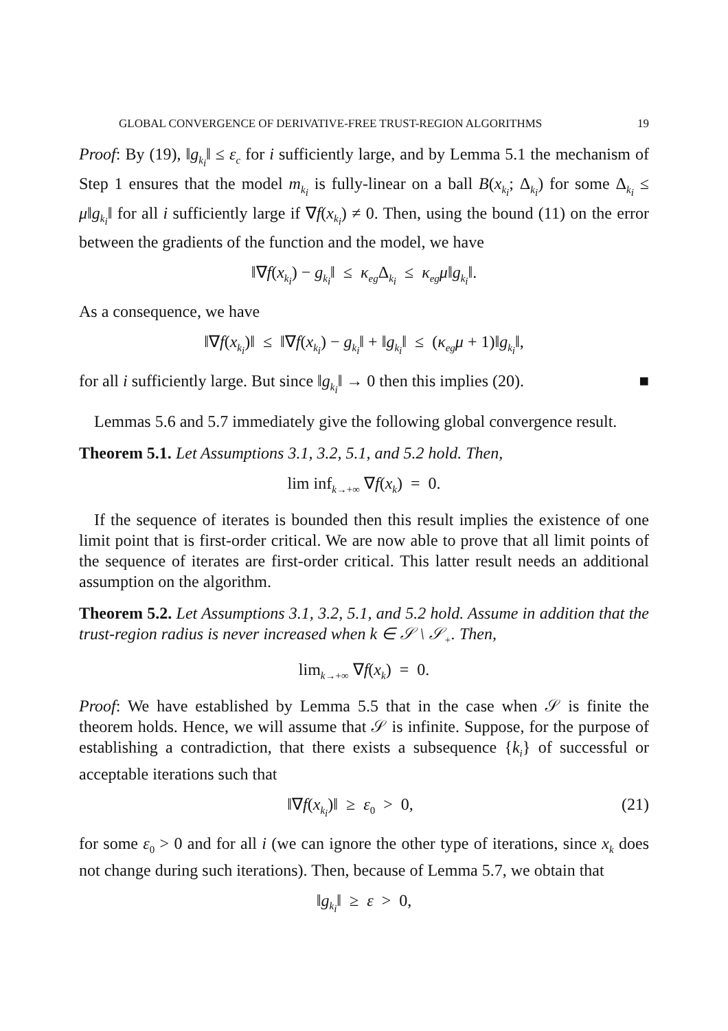GLOBAL CONVERGENCE OF DERIVATIVE-FREE TRUST-REGION ALGORITHMS 19
Proof: By (19), ‖g<sub>k<sub>i</sub></sub>‖ ≤ ε<sub>c</sub> for i sufficiently large, and by Lemma 5.1 the mechanism of Step 1 ensures that the model m<sub>k<sub>i</sub></sub> is fully-linear on a ball B(x<sub>k<sub>i</sub></sub>; Δ<sub>k<sub>i</sub></sub>) for some Δ<sub>k<sub>i</sub></sub> ≤ μ‖g<sub>k<sub>i</sub></sub>‖ for all i sufficiently large if ∇f(x<sub>k<sub>i</sub></sub>) ≠ 0. Then, using the bound (11) on the error between the gradients of the function and the model, we have
‖∇f(x<sub>k<sub>i</sub></sub>) − g<sub>k<sub>i</sub></sub>‖ ≤ κ<sub>eg</sub> Δ<sub>k<sub>i</sub></sub> ≤ κ<sub>eg</sub>μ‖g<sub>k<sub>i</sub></sub>‖.
As a consequence, we have
‖∇f(x<sub>k<sub>i</sub></sub>)‖ ≤ ‖∇f(x<sub>k<sub>i</sub></sub>) − g<sub>k<sub>i</sub></sub>‖ + ‖g<sub>k<sub>i</sub></sub>‖ ≤ (κ<sub>eg</sub>μ + 1)‖g<sub>k<sub>i</sub></sub>‖,
for all i sufficiently large. But since ‖g<sub>k<sub>i</sub></sub>‖ → 0 then this implies (20). ■
Lemmas 5.6 and 5.7 immediately give the following global convergence result.
Theorem 5.1. Let Assumptions 3.1, 3.2, 5.1, and 5.2 hold. Then,
lim inf<sub>k→+∞</sub> ∇f(x<sub>k</sub>) = 0.
If the sequence of iterates is bounded then this result implies the existence of one limit point that is first-order critical. We are now able to prove that all limit points of the sequence of iterates are first-order critical. This latter result needs an additional assumption on the algorithm.
Theorem 5.2. Let Assumptions 3.1, 3.2, 5.1, and 5.2 hold. Assume in addition that the trust-region radius is never increased when k ∈ 𝒮 \ 𝒮<sub>+</sub>. Then,
lim<sub>k→+∞</sub> ∇f(x<sub>k</sub>) = 0.
Proof: We have established by Lemma 5.5 that in the case when 𝒮 is finite the theorem holds. Hence, we will assume that 𝒮 is infinite. Suppose, for the purpose of establishing a contradiction, that there exists a subsequence {k<sub>i</sub>} of successful or acceptable iterations such that
‖∇f(x<sub>k<sub>i</sub></sub>)‖ ≥ ε<sub>0</sub> > 0, (21)
for some ε<sub>0</sub> > 0 and for all i (we can ignore the other type of iterations, since x<sub>k</sub> does not change during such iterations). Then, because of Lemma 5.7, we obtain that
‖g<sub>k<sub>i</sub></sub>‖ ≥ ε > 0,